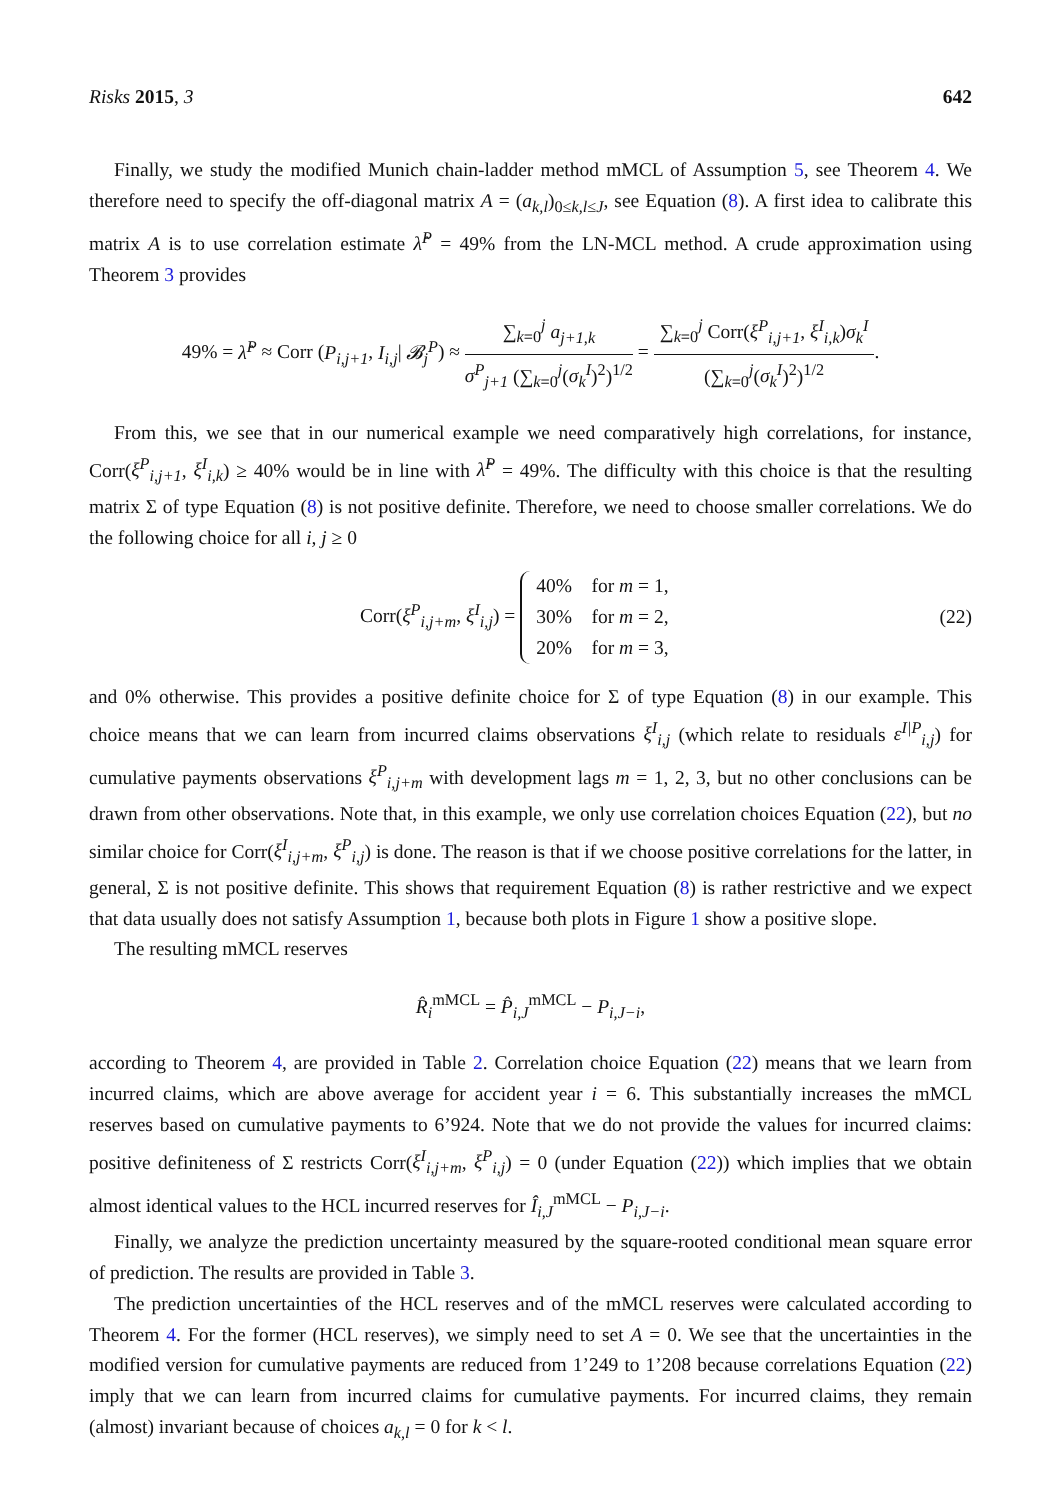Risks 2015, 3 642
Finally, we study the modified Munich chain-ladder method mMCL of Assumption 5, see Theorem 4. We therefore need to specify the off-diagonal matrix A = (a<sub>k,l</sub>)<sub>0≤k,l≤J</sub>, see Equation (8). A first idea to calibrate this matrix A is to use correlation estimate λ̂<sup>P</sup> = 49% from the LN-MCL method. A crude approximation using Theorem 3 provides
49% = λ̂<sup>P</sup> ≈ Corr (P<sub>i,j+1</sub>, I<sub>i,j</sub>| 𝓑<sub>j</sub><sup>P</sup>) ≈ ∑<sub>k=0</sub><sup>j</sup> a<sub>j+1,k</sub> σ<sup>P</sup><sub>j+1</sub> (∑<sub>k=0</sub><sup>j</sup>(σ<sub>k</sub><sup>I</sup>)<sup>2</sup>)<sup>1/2</sup> = ∑<sub>k=0</sub><sup>j</sup> Corr(ξ<sup>P</sup><sub>i,j+1</sub>, ξ<sup>I</sup><sub>i,k</sub>)σ<sub>k</sub><sup>I</sup> (∑<sub>k=0</sub><sup>j</sup>(σ<sub>k</sub><sup>I</sup>)<sup>2</sup>)<sup>1/2</sup>.
From this, we see that in our numerical example we need comparatively high correlations, for instance, Corr(ξ<sup>P</sup><sub>i,j+1</sub>, ξ<sup>I</sup><sub>i,k</sub>) ≥ 40% would be in line with λ̂<sup>P</sup> = 49%. The difficulty with this choice is that the resulting matrix Σ of type Equation (8) is not positive definite. Therefore, we need to choose smaller correlations. We do the following choice for all i, j ≥ 0
Corr(ξ<sup>P</sup><sub>i,j+m</sub>, ξ<sup>I</sup><sub>i,j</sub>) = 40% for m = 1,
30% for m = 2,
20% for m = 3,
(22)
and 0% otherwise. This provides a positive definite choice for Σ of type Equation (8) in our example. This choice means that we can learn from incurred claims observations ξ<sup>I</sup><sub>i,j</sub> (which relate to residuals ε<sup>I|P</sup><sub>i,j</sub>) for cumulative payments observations ξ<sup>P</sup><sub>i,j+m</sub> with development lags m = 1, 2, 3, but no other conclusions can be drawn from other observations. Note that, in this example, we only use correlation choices Equation (22), but no similar choice for Corr(ξ<sup>I</sup><sub>i,j+m</sub>, ξ<sup>P</sup><sub>i,j</sub>) is done. The reason is that if we choose positive correlations for the latter, in general, Σ is not positive definite. This shows that requirement Equation (8) is rather restrictive and we expect that data usually does not satisfy Assumption 1, because both plots in Figure 1 show a positive slope.
The resulting mMCL reserves
R̂<sub>i</sub><sup>mMCL</sup> = P̂<sub>i,J</sub><sup>mMCL</sup> − P<sub>i,J−i</sub>,
according to Theorem 4, are provided in Table 2. Correlation choice Equation (22) means that we learn from incurred claims, which are above average for accident year i = 6. This substantially increases the mMCL reserves based on cumulative payments to 6’924. Note that we do not provide the values for incurred claims: positive definiteness of Σ restricts Corr(ξ<sup>I</sup><sub>i,j+m</sub>, ξ<sup>P</sup><sub>i,j</sub>) = 0 (under Equation (22)) which implies that we obtain almost identical values to the HCL incurred reserves for Î<sub>i,J</sub><sup>mMCL</sup> − P<sub>i,J−i</sub>.
Finally, we analyze the prediction uncertainty measured by the square-rooted conditional mean square error of prediction. The results are provided in Table 3.
The prediction uncertainties of the HCL reserves and of the mMCL reserves were calculated according to Theorem 4. For the former (HCL reserves), we simply need to set A = 0. We see that the uncertainties in the modified version for cumulative payments are reduced from 1’249 to 1’208 because correlations Equation (22) imply that we can learn from incurred claims for cumulative payments. For incurred claims, they remain (almost) invariant because of choices a<sub>k,l</sub> = 0 for k < l.